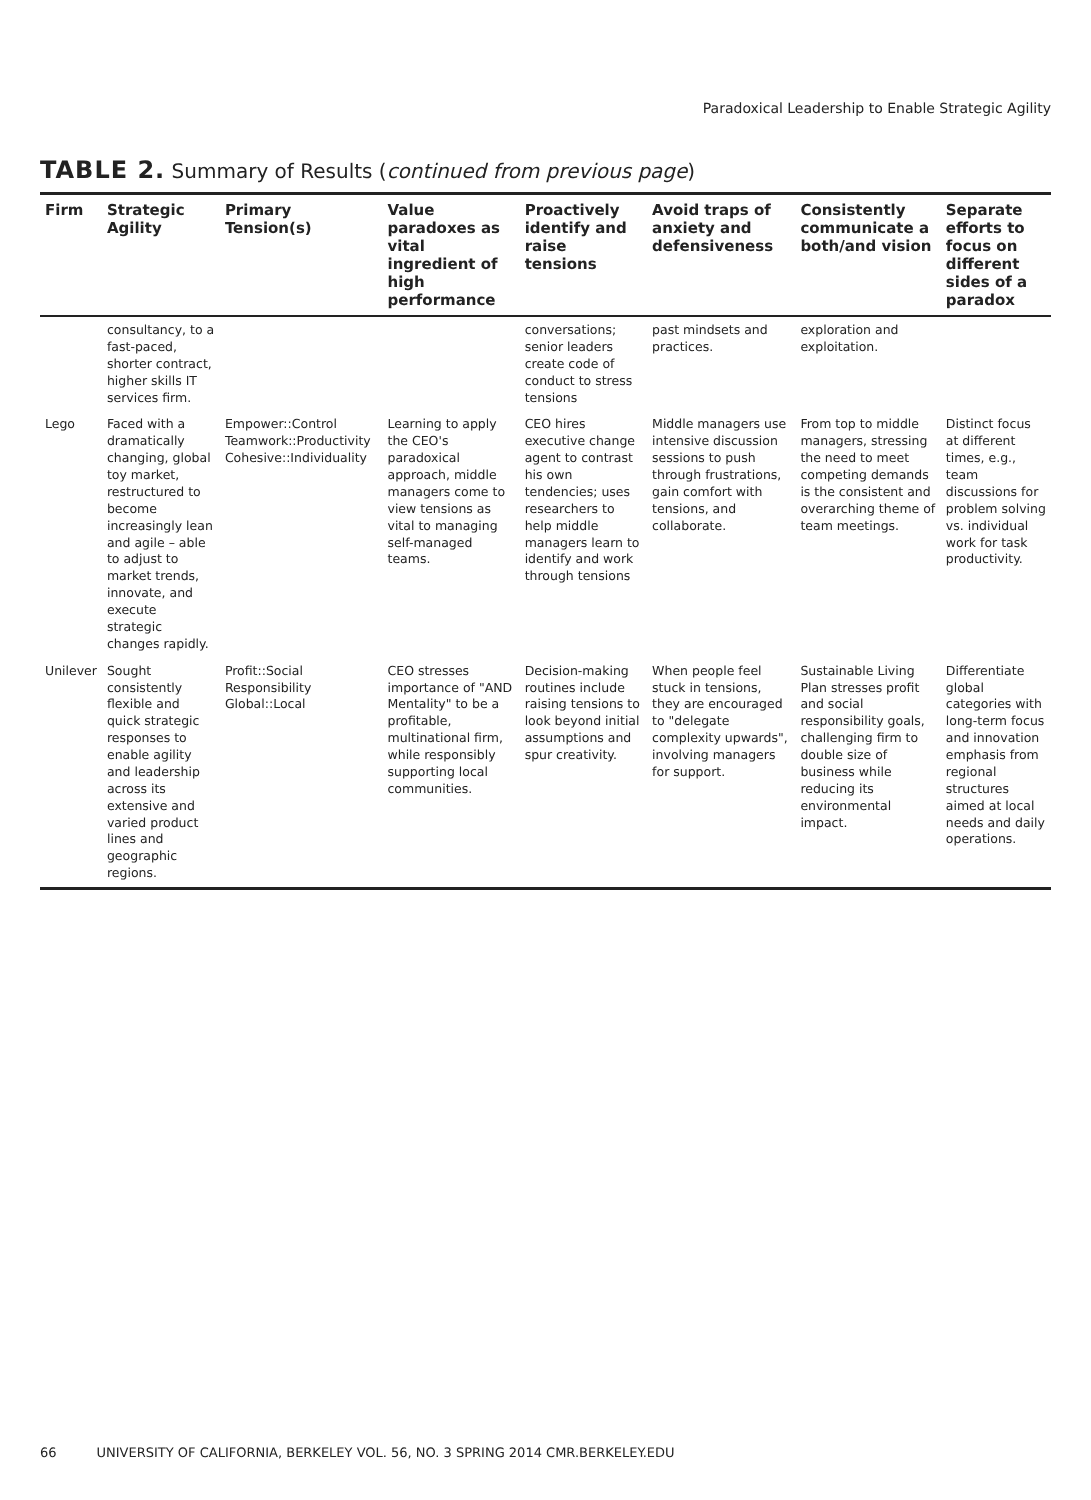Paradoxical Leadership to Enable Strategic Agility
TABLE 2. Summary of Results (continued from previous page)
| Firm | Strategic Agility | Primary Tension(s) | Value paradoxes as vital ingredient of high performance | Proactively identify and raise tensions | Avoid traps of anxiety and defensiveness | Consistently communicate a both/and vision | Separate efforts to focus on different sides of a paradox |
| --- | --- | --- | --- | --- | --- | --- | --- |
| | consultancy, to a fast-paced, shorter contract, higher skills IT services firm. | | | conversations; senior leaders create code of conduct to stress tensions | past mindsets and practices. | exploration and exploitation. | |
| Lego | Faced with a dramatically changing, global toy market, restructured to become increasingly lean and agile – able to adjust to market trends, innovate, and execute strategic changes rapidly. | Empower::Control Teamwork::Productivity Cohesive::Individuality | Learning to apply the CEO's paradoxical approach, middle managers come to view tensions as vital to managing self-managed teams. | CEO hires executive change agent to contrast his own tendencies; uses researchers to help middle managers learn to identify and work through tensions | Middle managers use intensive discussion sessions to push through frustrations, gain comfort with tensions, and collaborate. | From top to middle managers, stressing the need to meet competing demands is the consistent and overarching theme of team meetings. | Distinct focus at different times, e.g., team discussions for problem solving vs. individual work for task productivity. |
| Unilever | Sought consistently flexible and quick strategic responses to enable agility and leadership across its extensive and varied product lines and geographic regions. | Profit::Social Responsibility Global::Local | CEO stresses importance of "AND Mentality" to be a profitable, multinational firm, while responsibly supporting local communities. | Decision-making routines include raising tensions to look beyond initial assumptions and spur creativity. | When people feel stuck in tensions, they are encouraged to "delegate complexity upwards", involving managers for support. | Sustainable Living Plan stresses profit and social responsibility goals, challenging firm to double size of business while reducing its environmental impact. | Differentiate global categories with long-term focus and innovation emphasis from regional structures aimed at local needs and daily operations. |
66 UNIVERSITY OF CALIFORNIA, BERKELEY VOL. 56, NO. 3 SPRING 2014 CMR.BERKELEY.EDU